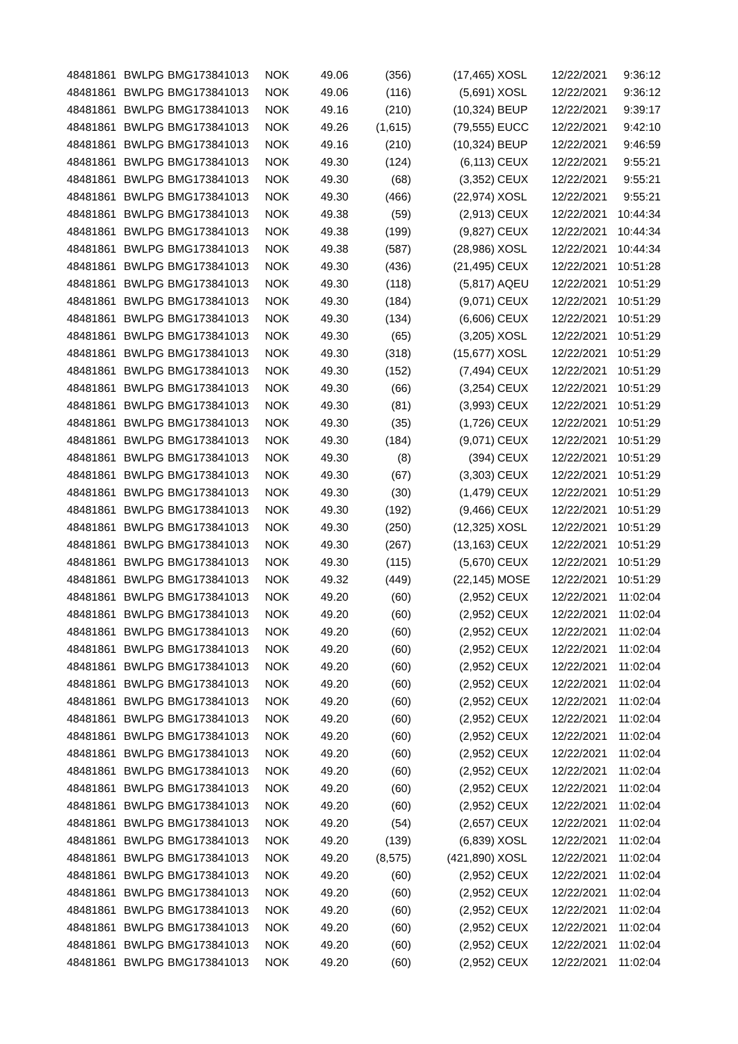| 48481861 | BWLPG | BMG173841013 | NOK | 49.06 | (356) | (17,465) | XOSL | 12/22/2021 | 9:36:12 |
| 48481861 | BWLPG | BMG173841013 | NOK | 49.06 | (116) | (5,691) | XOSL | 12/22/2021 | 9:36:12 |
| 48481861 | BWLPG | BMG173841013 | NOK | 49.16 | (210) | (10,324) | BEUP | 12/22/2021 | 9:39:17 |
| 48481861 | BWLPG | BMG173841013 | NOK | 49.26 | (1,615) | (79,555) | EUCC | 12/22/2021 | 9:42:10 |
| 48481861 | BWLPG | BMG173841013 | NOK | 49.16 | (210) | (10,324) | BEUP | 12/22/2021 | 9:46:59 |
| 48481861 | BWLPG | BMG173841013 | NOK | 49.30 | (124) | (6,113) | CEUX | 12/22/2021 | 9:55:21 |
| 48481861 | BWLPG | BMG173841013 | NOK | 49.30 | (68) | (3,352) | CEUX | 12/22/2021 | 9:55:21 |
| 48481861 | BWLPG | BMG173841013 | NOK | 49.30 | (466) | (22,974) | XOSL | 12/22/2021 | 9:55:21 |
| 48481861 | BWLPG | BMG173841013 | NOK | 49.38 | (59) | (2,913) | CEUX | 12/22/2021 | 10:44:34 |
| 48481861 | BWLPG | BMG173841013 | NOK | 49.38 | (199) | (9,827) | CEUX | 12/22/2021 | 10:44:34 |
| 48481861 | BWLPG | BMG173841013 | NOK | 49.38 | (587) | (28,986) | XOSL | 12/22/2021 | 10:44:34 |
| 48481861 | BWLPG | BMG173841013 | NOK | 49.30 | (436) | (21,495) | CEUX | 12/22/2021 | 10:51:28 |
| 48481861 | BWLPG | BMG173841013 | NOK | 49.30 | (118) | (5,817) | AQEU | 12/22/2021 | 10:51:29 |
| 48481861 | BWLPG | BMG173841013 | NOK | 49.30 | (184) | (9,071) | CEUX | 12/22/2021 | 10:51:29 |
| 48481861 | BWLPG | BMG173841013 | NOK | 49.30 | (134) | (6,606) | CEUX | 12/22/2021 | 10:51:29 |
| 48481861 | BWLPG | BMG173841013 | NOK | 49.30 | (65) | (3,205) | XOSL | 12/22/2021 | 10:51:29 |
| 48481861 | BWLPG | BMG173841013 | NOK | 49.30 | (318) | (15,677) | XOSL | 12/22/2021 | 10:51:29 |
| 48481861 | BWLPG | BMG173841013 | NOK | 49.30 | (152) | (7,494) | CEUX | 12/22/2021 | 10:51:29 |
| 48481861 | BWLPG | BMG173841013 | NOK | 49.30 | (66) | (3,254) | CEUX | 12/22/2021 | 10:51:29 |
| 48481861 | BWLPG | BMG173841013 | NOK | 49.30 | (81) | (3,993) | CEUX | 12/22/2021 | 10:51:29 |
| 48481861 | BWLPG | BMG173841013 | NOK | 49.30 | (35) | (1,726) | CEUX | 12/22/2021 | 10:51:29 |
| 48481861 | BWLPG | BMG173841013 | NOK | 49.30 | (184) | (9,071) | CEUX | 12/22/2021 | 10:51:29 |
| 48481861 | BWLPG | BMG173841013 | NOK | 49.30 | (8) | (394) | CEUX | 12/22/2021 | 10:51:29 |
| 48481861 | BWLPG | BMG173841013 | NOK | 49.30 | (67) | (3,303) | CEUX | 12/22/2021 | 10:51:29 |
| 48481861 | BWLPG | BMG173841013 | NOK | 49.30 | (30) | (1,479) | CEUX | 12/22/2021 | 10:51:29 |
| 48481861 | BWLPG | BMG173841013 | NOK | 49.30 | (192) | (9,466) | CEUX | 12/22/2021 | 10:51:29 |
| 48481861 | BWLPG | BMG173841013 | NOK | 49.30 | (250) | (12,325) | XOSL | 12/22/2021 | 10:51:29 |
| 48481861 | BWLPG | BMG173841013 | NOK | 49.30 | (267) | (13,163) | CEUX | 12/22/2021 | 10:51:29 |
| 48481861 | BWLPG | BMG173841013 | NOK | 49.30 | (115) | (5,670) | CEUX | 12/22/2021 | 10:51:29 |
| 48481861 | BWLPG | BMG173841013 | NOK | 49.32 | (449) | (22,145) | MOSE | 12/22/2021 | 10:51:29 |
| 48481861 | BWLPG | BMG173841013 | NOK | 49.20 | (60) | (2,952) | CEUX | 12/22/2021 | 11:02:04 |
| 48481861 | BWLPG | BMG173841013 | NOK | 49.20 | (60) | (2,952) | CEUX | 12/22/2021 | 11:02:04 |
| 48481861 | BWLPG | BMG173841013 | NOK | 49.20 | (60) | (2,952) | CEUX | 12/22/2021 | 11:02:04 |
| 48481861 | BWLPG | BMG173841013 | NOK | 49.20 | (60) | (2,952) | CEUX | 12/22/2021 | 11:02:04 |
| 48481861 | BWLPG | BMG173841013 | NOK | 49.20 | (60) | (2,952) | CEUX | 12/22/2021 | 11:02:04 |
| 48481861 | BWLPG | BMG173841013 | NOK | 49.20 | (60) | (2,952) | CEUX | 12/22/2021 | 11:02:04 |
| 48481861 | BWLPG | BMG173841013 | NOK | 49.20 | (60) | (2,952) | CEUX | 12/22/2021 | 11:02:04 |
| 48481861 | BWLPG | BMG173841013 | NOK | 49.20 | (60) | (2,952) | CEUX | 12/22/2021 | 11:02:04 |
| 48481861 | BWLPG | BMG173841013 | NOK | 49.20 | (60) | (2,952) | CEUX | 12/22/2021 | 11:02:04 |
| 48481861 | BWLPG | BMG173841013 | NOK | 49.20 | (60) | (2,952) | CEUX | 12/22/2021 | 11:02:04 |
| 48481861 | BWLPG | BMG173841013 | NOK | 49.20 | (60) | (2,952) | CEUX | 12/22/2021 | 11:02:04 |
| 48481861 | BWLPG | BMG173841013 | NOK | 49.20 | (60) | (2,952) | CEUX | 12/22/2021 | 11:02:04 |
| 48481861 | BWLPG | BMG173841013 | NOK | 49.20 | (60) | (2,952) | CEUX | 12/22/2021 | 11:02:04 |
| 48481861 | BWLPG | BMG173841013 | NOK | 49.20 | (54) | (2,657) | CEUX | 12/22/2021 | 11:02:04 |
| 48481861 | BWLPG | BMG173841013 | NOK | 49.20 | (139) | (6,839) | XOSL | 12/22/2021 | 11:02:04 |
| 48481861 | BWLPG | BMG173841013 | NOK | 49.20 | (8,575) | (421,890) | XOSL | 12/22/2021 | 11:02:04 |
| 48481861 | BWLPG | BMG173841013 | NOK | 49.20 | (60) | (2,952) | CEUX | 12/22/2021 | 11:02:04 |
| 48481861 | BWLPG | BMG173841013 | NOK | 49.20 | (60) | (2,952) | CEUX | 12/22/2021 | 11:02:04 |
| 48481861 | BWLPG | BMG173841013 | NOK | 49.20 | (60) | (2,952) | CEUX | 12/22/2021 | 11:02:04 |
| 48481861 | BWLPG | BMG173841013 | NOK | 49.20 | (60) | (2,952) | CEUX | 12/22/2021 | 11:02:04 |
| 48481861 | BWLPG | BMG173841013 | NOK | 49.20 | (60) | (2,952) | CEUX | 12/22/2021 | 11:02:04 |
| 48481861 | BWLPG | BMG173841013 | NOK | 49.20 | (60) | (2,952) | CEUX | 12/22/2021 | 11:02:04 |